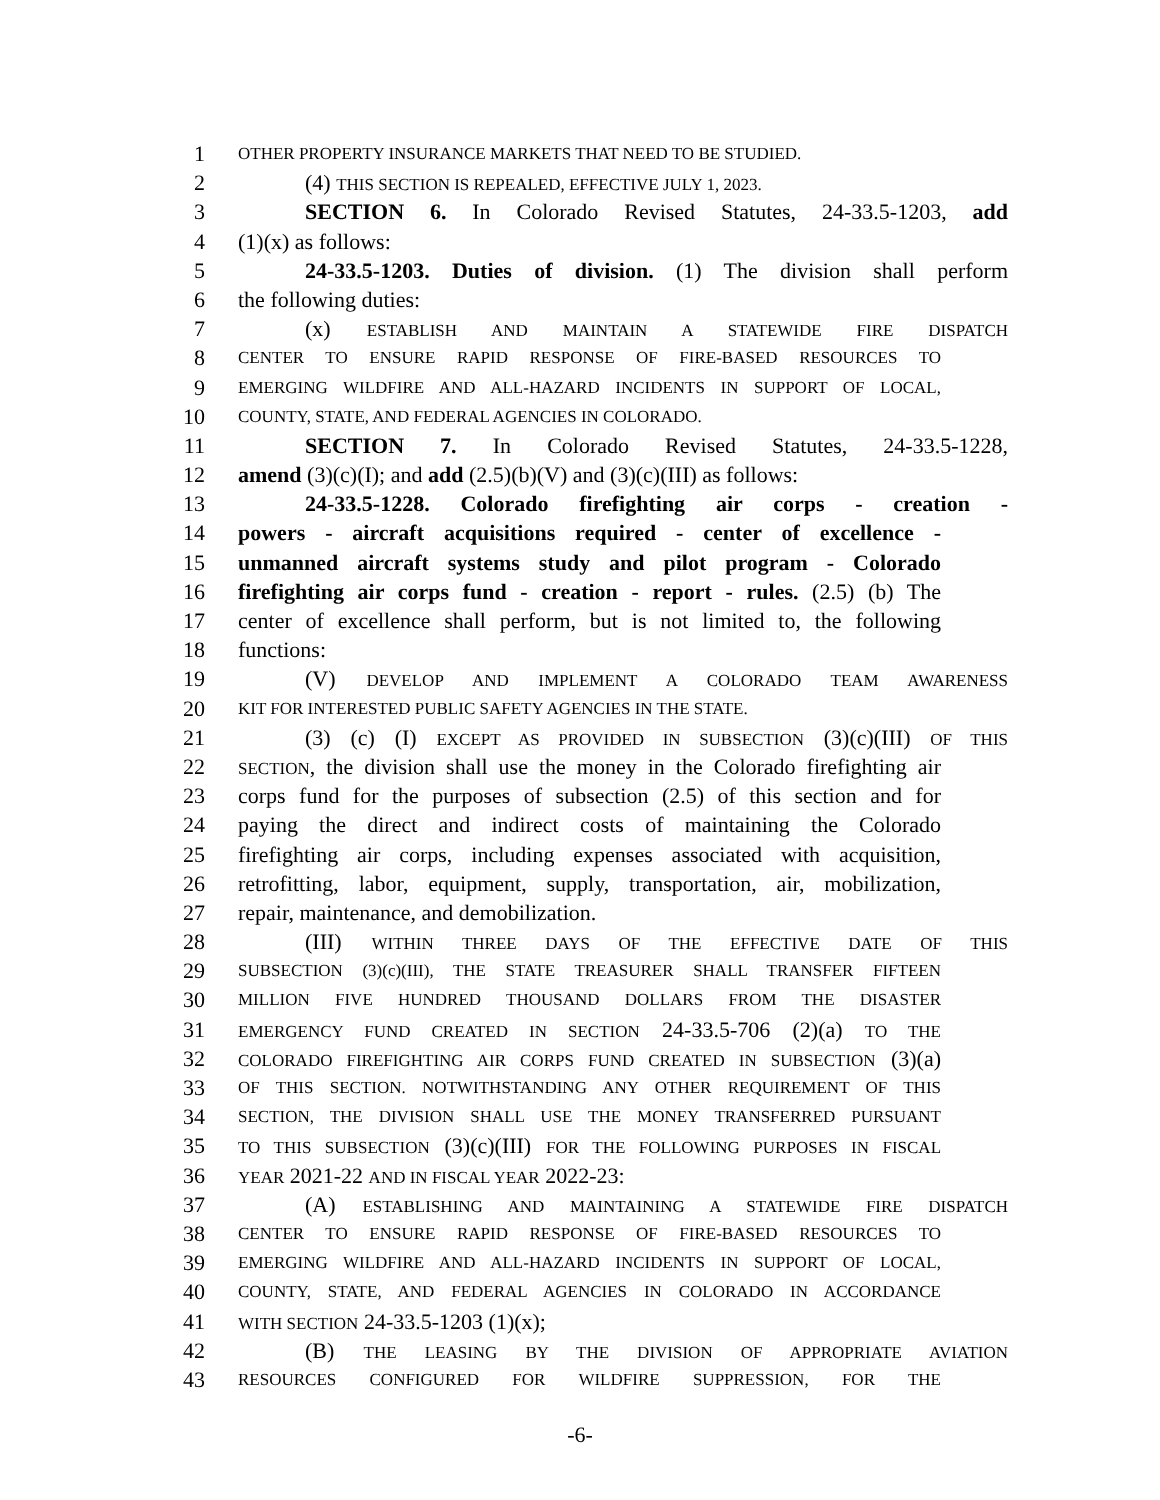1 OTHER PROPERTY INSURANCE MARKETS THAT NEED TO BE STUDIED.
2 (4) THIS SECTION IS REPEALED, EFFECTIVE JULY 1, 2023.
3 SECTION 6. In Colorado Revised Statutes, 24-33.5-1203, add
4 (1)(x) as follows:
5 24-33.5-1203. Duties of division. (1) The division shall perform
6 the following duties:
7 (x) ESTABLISH AND MAINTAIN A STATEWIDE FIRE DISPATCH
8 CENTER TO ENSURE RAPID RESPONSE OF FIRE-BASED RESOURCES TO
9 EMERGING WILDFIRE AND ALL-HAZARD INCIDENTS IN SUPPORT OF LOCAL,
10 COUNTY, STATE, AND FEDERAL AGENCIES IN COLORADO.
11 SECTION 7. In Colorado Revised Statutes, 24-33.5-1228,
12 amend (3)(c)(I); and add (2.5)(b)(V) and (3)(c)(III) as follows:
13 24-33.5-1228. Colorado firefighting air corps - creation -
14 powers - aircraft acquisitions required - center of excellence -
15 unmanned aircraft systems study and pilot program - Colorado
16 firefighting air corps fund - creation - report - rules. (2.5) (b) The
17 center of excellence shall perform, but is not limited to, the following
18 functions:
19 (V) DEVELOP AND IMPLEMENT A COLORADO TEAM AWARENESS
20 KIT FOR INTERESTED PUBLIC SAFETY AGENCIES IN THE STATE.
21 (3) (c) (I) EXCEPT AS PROVIDED IN SUBSECTION (3)(c)(III) OF THIS
22 SECTION, the division shall use the money in the Colorado firefighting air
23 corps fund for the purposes of subsection (2.5) of this section and for
24 paying the direct and indirect costs of maintaining the Colorado
25 firefighting air corps, including expenses associated with acquisition,
26 retrofitting, labor, equipment, supply, transportation, air, mobilization,
27 repair, maintenance, and demobilization.
28 (III) WITHIN THREE DAYS OF THE EFFECTIVE DATE OF THIS
29 SUBSECTION (3)(c)(III), THE STATE TREASURER SHALL TRANSFER FIFTEEN
30 MILLION FIVE HUNDRED THOUSAND DOLLARS FROM THE DISASTER
31 EMERGENCY FUND CREATED IN SECTION 24-33.5-706 (2)(a) TO THE
32 COLORADO FIREFIGHTING AIR CORPS FUND CREATED IN SUBSECTION (3)(a)
33 OF THIS SECTION. NOTWITHSTANDING ANY OTHER REQUIREMENT OF THIS
34 SECTION, THE DIVISION SHALL USE THE MONEY TRANSFERRED PURSUANT
35 TO THIS SUBSECTION (3)(c)(III) FOR THE FOLLOWING PURPOSES IN FISCAL
36 YEAR 2021-22 AND IN FISCAL YEAR 2022-23:
37 (A) ESTABLISHING AND MAINTAINING A STATEWIDE FIRE DISPATCH
38 CENTER TO ENSURE RAPID RESPONSE OF FIRE-BASED RESOURCES TO
39 EMERGING WILDFIRE AND ALL-HAZARD INCIDENTS IN SUPPORT OF LOCAL,
40 COUNTY, STATE, AND FEDERAL AGENCIES IN COLORADO IN ACCORDANCE
41 WITH SECTION 24-33.5-1203 (1)(x);
42 (B) THE LEASING BY THE DIVISION OF APPROPRIATE AVIATION
43 RESOURCES CONFIGURED FOR WILDFIRE SUPPRESSION, FOR THE
-6-